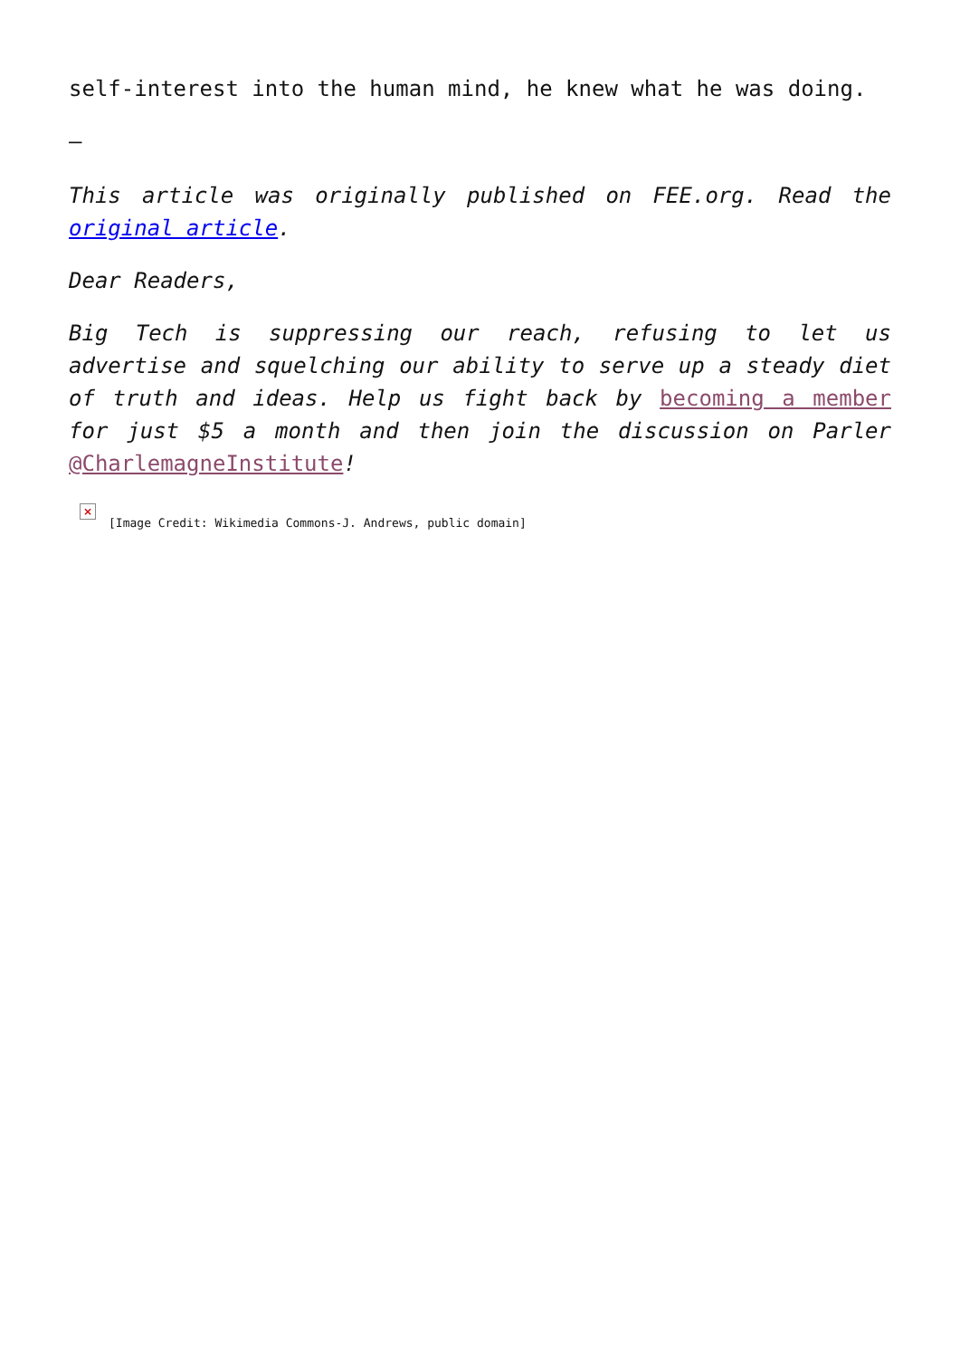self-interest into the human mind, he knew what he was doing.
–
This article was originally published on FEE.org. Read the original article.
Dear Readers,
Big Tech is suppressing our reach, refusing to let us advertise and squelching our ability to serve up a steady diet of truth and ideas. Help us fight back by becoming a member for just $5 a month and then join the discussion on Parler @CharlemagneInstitute!
×
[Image Credit: Wikimedia Commons-J. Andrews, public domain]